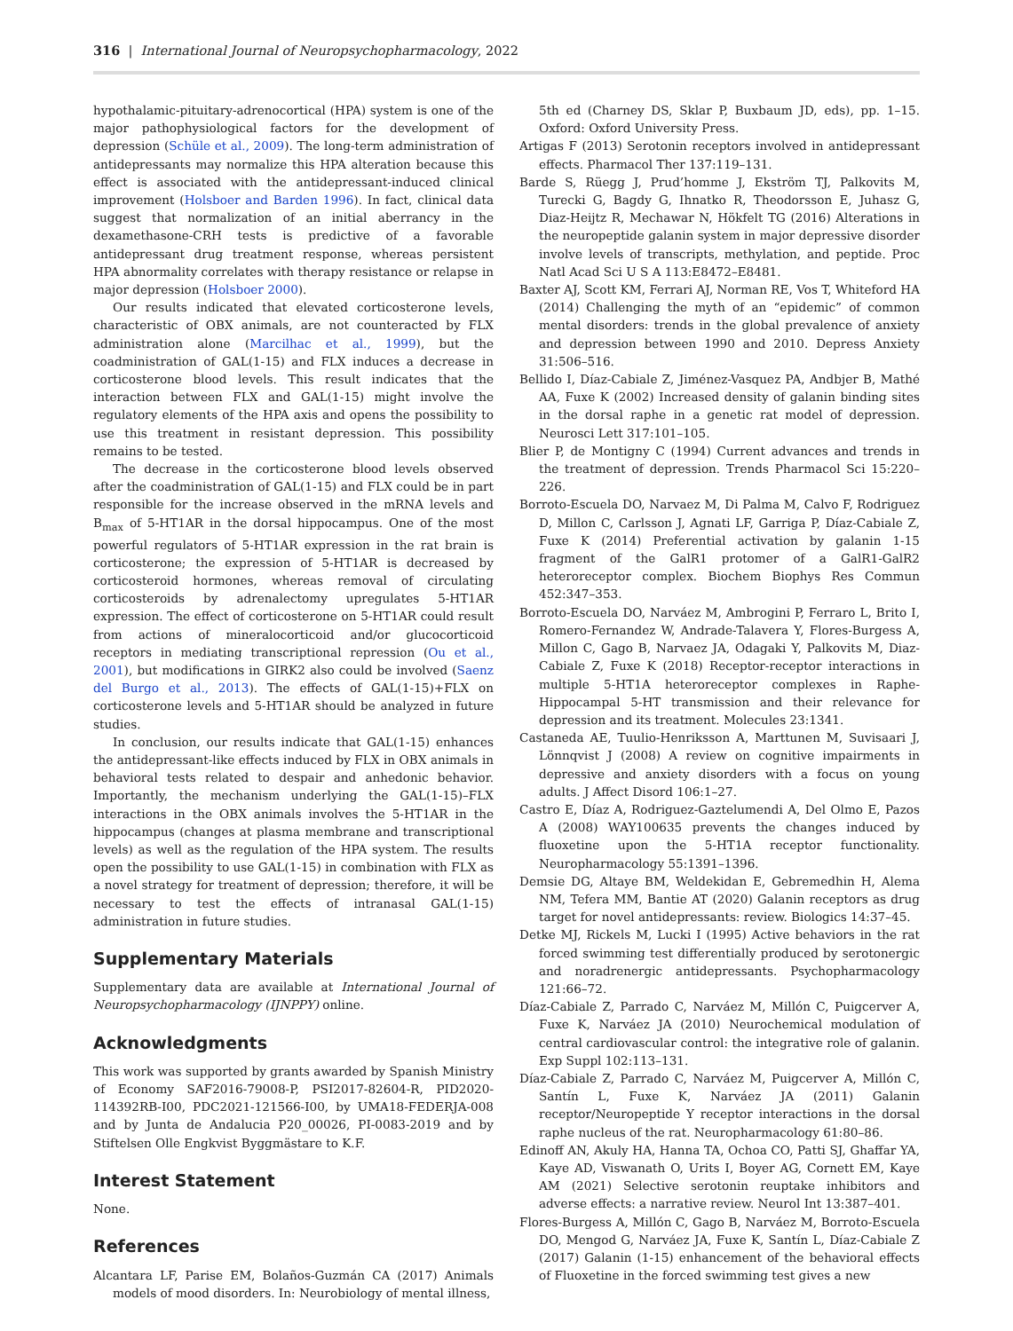316 | International Journal of Neuropsychopharmacology, 2022
hypothalamic-pituitary-adrenocortical (HPA) system is one of the major pathophysiological factors for the development of depression (Schüle et al., 2009). The long-term administration of antidepressants may normalize this HPA alteration because this effect is associated with the antidepressant-induced clinical improvement (Holsboer and Barden 1996). In fact, clinical data suggest that normalization of an initial aberrancy in the dexamethasone-CRH tests is predictive of a favorable antidepressant drug treatment response, whereas persistent HPA abnormality correlates with therapy resistance or relapse in major depression (Holsboer 2000).
Our results indicated that elevated corticosterone levels, characteristic of OBX animals, are not counteracted by FLX administration alone (Marcilhac et al., 1999), but the coadministration of GAL(1-15) and FLX induces a decrease in corticosterone blood levels. This result indicates that the interaction between FLX and GAL(1-15) might involve the regulatory elements of the HPA axis and opens the possibility to use this treatment in resistant depression. This possibility remains to be tested.
The decrease in the corticosterone blood levels observed after the coadministration of GAL(1-15) and FLX could be in part responsible for the increase observed in the mRNA levels and B<sub>max</sub> of 5-HT1AR in the dorsal hippocampus. One of the most powerful regulators of 5-HT1AR expression in the rat brain is corticosterone; the expression of 5-HT1AR is decreased by corticosteroid hormones, whereas removal of circulating corticosteroids by adrenalectomy upregulates 5-HT1AR expression. The effect of corticosterone on 5-HT1AR could result from actions of mineralocorticoid and/or glucocorticoid receptors in mediating transcriptional repression (Ou et al., 2001), but modifications in GIRK2 also could be involved (Saenz del Burgo et al., 2013). The effects of GAL(1-15)+FLX on corticosterone levels and 5-HT1AR should be analyzed in future studies.
In conclusion, our results indicate that GAL(1-15) enhances the antidepressant-like effects induced by FLX in OBX animals in behavioral tests related to despair and anhedonic behavior. Importantly, the mechanism underlying the GAL(1-15)–FLX interactions in the OBX animals involves the 5-HT1AR in the hippocampus (changes at plasma membrane and transcriptional levels) as well as the regulation of the HPA system. The results open the possibility to use GAL(1-15) in combination with FLX as a novel strategy for treatment of depression; therefore, it will be necessary to test the effects of intranasal GAL(1-15) administration in future studies.
Supplementary Materials
Supplementary data are available at International Journal of Neuropsychopharmacology (IJNPPY) online.
Acknowledgments
This work was supported by grants awarded by Spanish Ministry of Economy SAF2016-79008-P, PSI2017-82604-R, PID2020-114392RB-I00, PDC2021-121566-I00, by UMA18-FEDERJA-008 and by Junta de Andalucia P20_00026, PI-0083-2019 and by Stiftelsen Olle Engkvist Byggmästare to K.F.
Interest Statement
None.
References
Alcantara LF, Parise EM, Bolaños-Guzmán CA (2017) Animals models of mood disorders. In: Neurobiology of mental illness,
5th ed (Charney DS, Sklar P, Buxbaum JD, eds), pp. 1–15. Oxford: Oxford University Press.
Artigas F (2013) Serotonin receptors involved in antidepressant effects. Pharmacol Ther 137:119–131.
Barde S, Rüegg J, Prud’homme J, Ekström TJ, Palkovits M, Turecki G, Bagdy G, Ihnatko R, Theodorsson E, Juhasz G, Diaz-Heijtz R, Mechawar N, Hökfelt TG (2016) Alterations in the neuropeptide galanin system in major depressive disorder involve levels of transcripts, methylation, and peptide. Proc Natl Acad Sci U S A 113:E8472–E8481.
Baxter AJ, Scott KM, Ferrari AJ, Norman RE, Vos T, Whiteford HA (2014) Challenging the myth of an “epidemic” of common mental disorders: trends in the global prevalence of anxiety and depression between 1990 and 2010. Depress Anxiety 31:506–516.
Bellido I, Díaz-Cabiale Z, Jiménez-Vasquez PA, Andbjer B, Mathé AA, Fuxe K (2002) Increased density of galanin binding sites in the dorsal raphe in a genetic rat model of depression. Neurosci Lett 317:101–105.
Blier P, de Montigny C (1994) Current advances and trends in the treatment of depression. Trends Pharmacol Sci 15:220–226.
Borroto-Escuela DO, Narvaez M, Di Palma M, Calvo F, Rodriguez D, Millon C, Carlsson J, Agnati LF, Garriga P, Díaz-Cabiale Z, Fuxe K (2014) Preferential activation by galanin 1-15 fragment of the GalR1 protomer of a GalR1-GalR2 heteroreceptor complex. Biochem Biophys Res Commun 452:347–353.
Borroto-Escuela DO, Narváez M, Ambrogini P, Ferraro L, Brito I, Romero-Fernandez W, Andrade-Talavera Y, Flores-Burgess A, Millon C, Gago B, Narvaez JA, Odagaki Y, Palkovits M, Diaz-Cabiale Z, Fuxe K (2018) Receptor-receptor interactions in multiple 5-HT1A heteroreceptor complexes in Raphe-Hippocampal 5-HT transmission and their relevance for depression and its treatment. Molecules 23:1341.
Castaneda AE, Tuulio-Henriksson A, Marttunen M, Suvisaari J, Lönnqvist J (2008) A review on cognitive impairments in depressive and anxiety disorders with a focus on young adults. J Affect Disord 106:1–27.
Castro E, Díaz A, Rodriguez-Gaztelumendi A, Del Olmo E, Pazos A (2008) WAY100635 prevents the changes induced by fluoxetine upon the 5-HT1A receptor functionality. Neuropharmacology 55:1391–1396.
Demsie DG, Altaye BM, Weldekidan E, Gebremedhin H, Alema NM, Tefera MM, Bantie AT (2020) Galanin receptors as drug target for novel antidepressants: review. Biologics 14:37–45.
Detke MJ, Rickels M, Lucki I (1995) Active behaviors in the rat forced swimming test differentially produced by serotonergic and noradrenergic antidepressants. Psychopharmacology 121:66–72.
Díaz-Cabiale Z, Parrado C, Narváez M, Millón C, Puigcerver A, Fuxe K, Narváez JA (2010) Neurochemical modulation of central cardiovascular control: the integrative role of galanin. Exp Suppl 102:113–131.
Díaz-Cabiale Z, Parrado C, Narváez M, Puigcerver A, Millón C, Santín L, Fuxe K, Narváez JA (2011) Galanin receptor/Neuropeptide Y receptor interactions in the dorsal raphe nucleus of the rat. Neuropharmacology 61:80–86.
Edinoff AN, Akuly HA, Hanna TA, Ochoa CO, Patti SJ, Ghaffar YA, Kaye AD, Viswanath O, Urits I, Boyer AG, Cornett EM, Kaye AM (2021) Selective serotonin reuptake inhibitors and adverse effects: a narrative review. Neurol Int 13:387–401.
Flores-Burgess A, Millón C, Gago B, Narváez M, Borroto-Escuela DO, Mengod G, Narváez JA, Fuxe K, Santín L, Díaz-Cabiale Z (2017) Galanin (1-15) enhancement of the behavioral effects of Fluoxetine in the forced swimming test gives a new